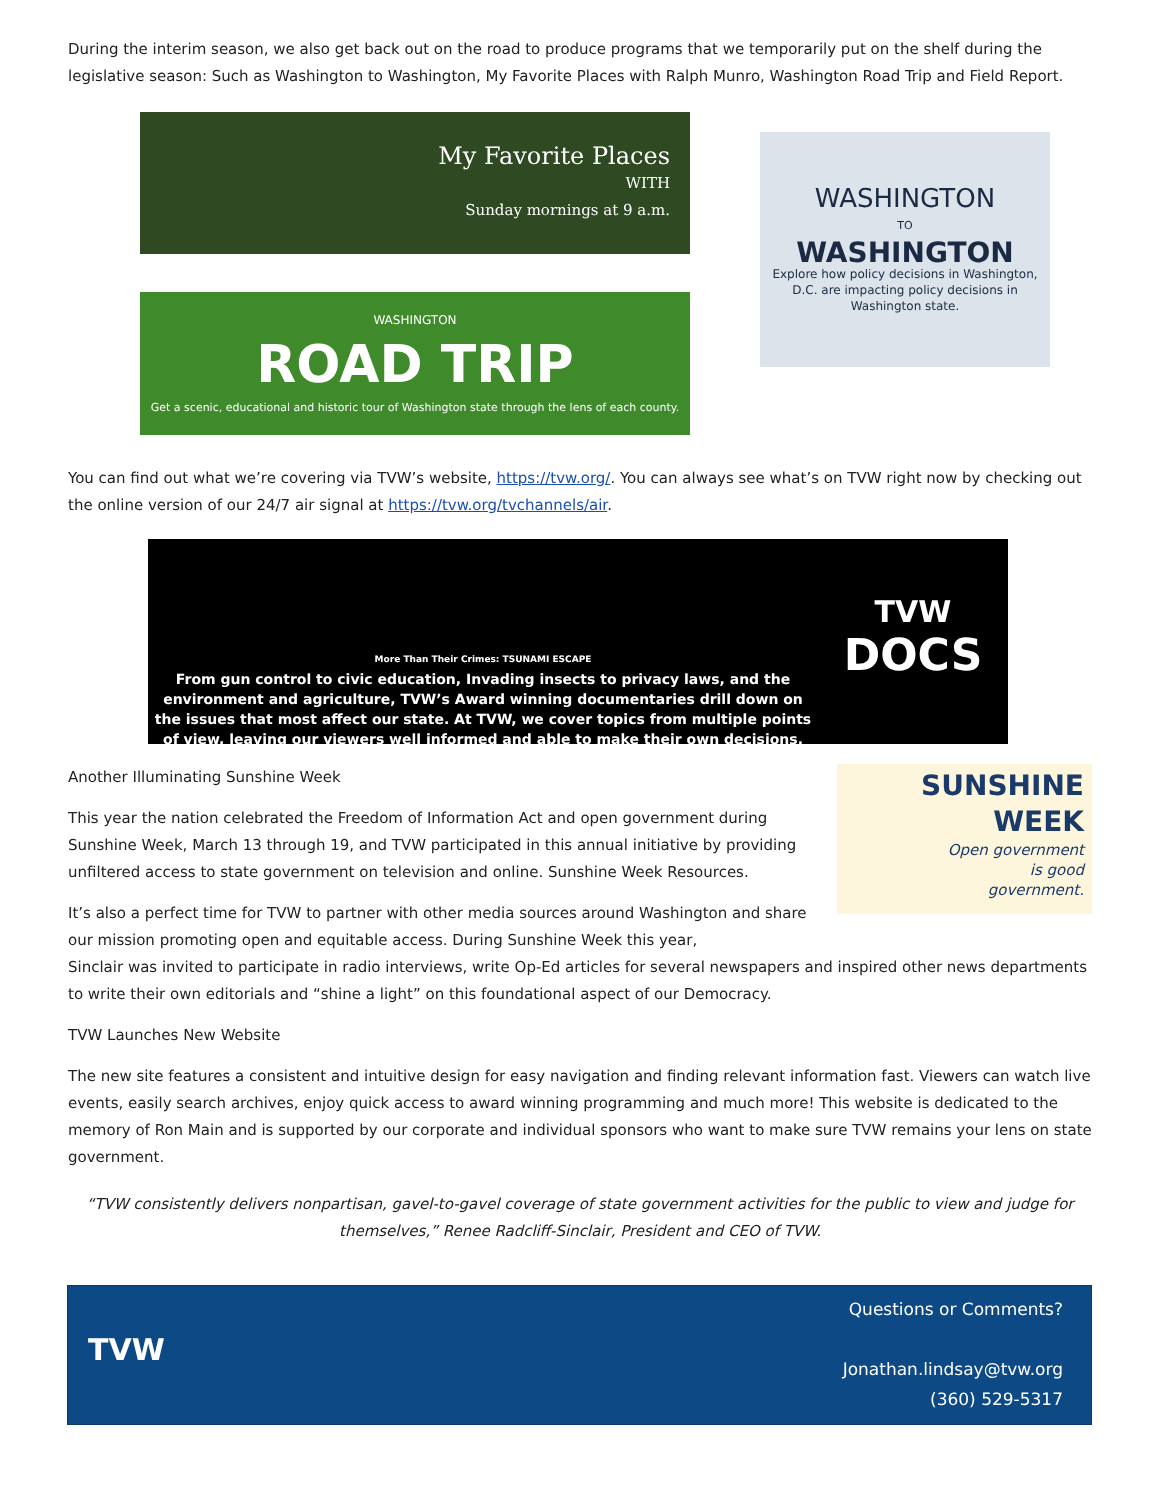During the interim season, we also get back out on the road to produce programs that we temporarily put on the shelf during the legislative season: Such as Washington to Washington, My Favorite Places with Ralph Munro, Washington Road Trip and Field Report.
My Favorite Places
WITH
Sunday mornings at 9 a.m.
WASHINGTON
ROAD TRIP
Get a scenic, educational and historic tour of Washington state through the lens of each county.
WASHINGTON
TO
WASHINGTON
Explore how policy decisions in Washington, D.C. are impacting policy decisions in Washington state.
You can find out what we’re covering via TVW’s website, https://tvw.org/. You can always see what’s on TVW right now by checking out the online version of our 24/7 air signal at https://tvw.org/tvchannels/air.
More Than Their Crimes: TSUNAMI ESCAPE
From gun control to civic education, Invading insects to privacy laws, and the environment and agriculture, TVW’s Award winning documentaries drill down on the issues that most affect our state. At TVW, we cover topics from multiple points of view, leaving our viewers well informed and able to make their own decisions.
TVW
DOCS
Another Illuminating Sunshine Week
This year the nation celebrated the Freedom of Information Act and open government during Sunshine Week, March 13 through 19, and TVW participated in this annual initiative by providing unfiltered access to state government on television and online. Sunshine Week Resources.
It’s also a perfect time for TVW to partner with other media sources around Washington and share our mission promoting open and equitable access. During Sunshine Week this year,
SUNSHINE
WEEK
Open government
is good
government.
Sinclair was invited to participate in radio interviews, write Op-Ed articles for several newspapers and inspired other news departments to write their own editorials and “shine a light” on this foundational aspect of our Democracy.
TVW Launches New Website
The new site features a consistent and intuitive design for easy navigation and finding relevant information fast. Viewers can watch live events, easily search archives, enjoy quick access to award winning programming and much more! This website is dedicated to the memory of Ron Main and is supported by our corporate and individual sponsors who want to make sure TVW remains your lens on state government.
“TVW consistently delivers nonpartisan, gavel-to-gavel coverage of state government activities for the public to view and judge for themselves,” Renee Radcliff-Sinclair, President and CEO of TVW.
TVW
Questions or Comments?
Jonathan.lindsay@tvw.org
(360) 529-5317